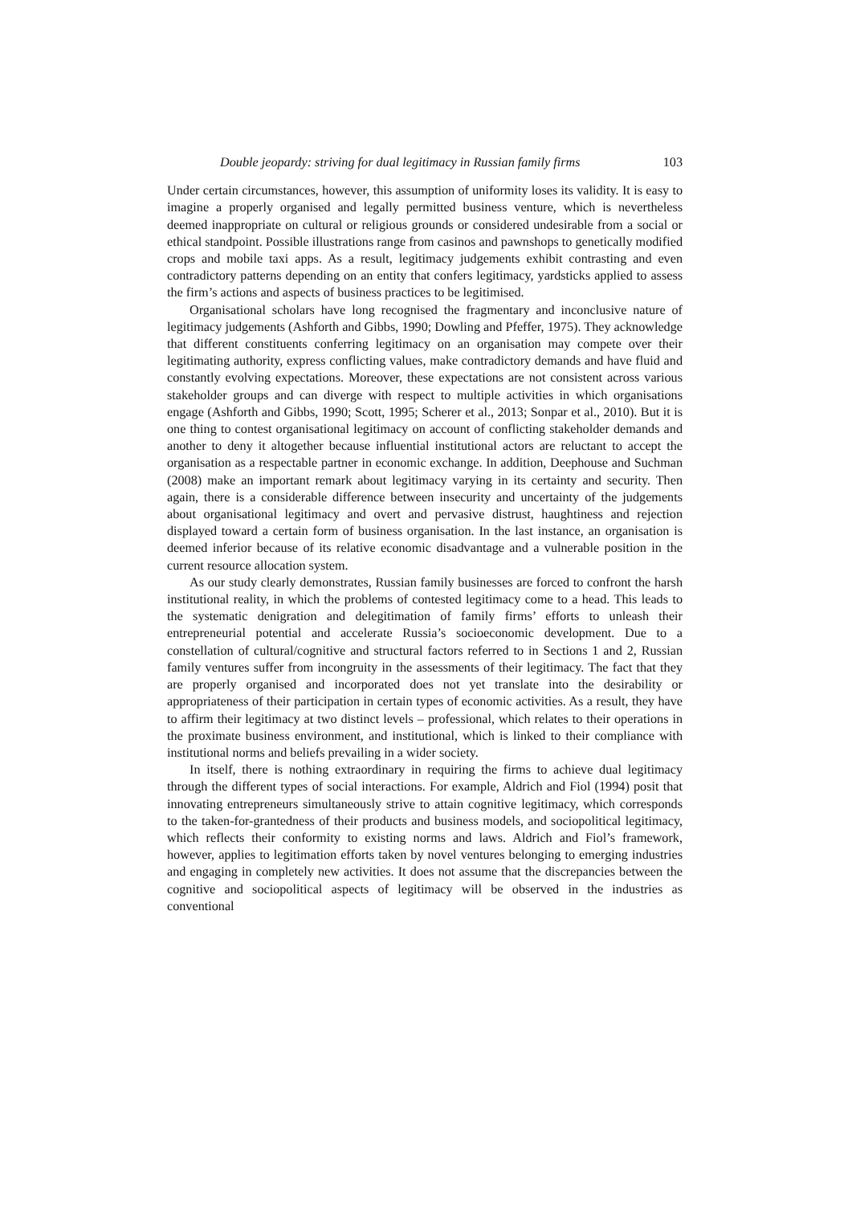Double jeopardy: striving for dual legitimacy in Russian family firms 103
Under certain circumstances, however, this assumption of uniformity loses its validity. It is easy to imagine a properly organised and legally permitted business venture, which is nevertheless deemed inappropriate on cultural or religious grounds or considered undesirable from a social or ethical standpoint. Possible illustrations range from casinos and pawnshops to genetically modified crops and mobile taxi apps. As a result, legitimacy judgements exhibit contrasting and even contradictory patterns depending on an entity that confers legitimacy, yardsticks applied to assess the firm’s actions and aspects of business practices to be legitimised.
Organisational scholars have long recognised the fragmentary and inconclusive nature of legitimacy judgements (Ashforth and Gibbs, 1990; Dowling and Pfeffer, 1975). They acknowledge that different constituents conferring legitimacy on an organisation may compete over their legitimating authority, express conflicting values, make contradictory demands and have fluid and constantly evolving expectations. Moreover, these expectations are not consistent across various stakeholder groups and can diverge with respect to multiple activities in which organisations engage (Ashforth and Gibbs, 1990; Scott, 1995; Scherer et al., 2013; Sonpar et al., 2010). But it is one thing to contest organisational legitimacy on account of conflicting stakeholder demands and another to deny it altogether because influential institutional actors are reluctant to accept the organisation as a respectable partner in economic exchange. In addition, Deephouse and Suchman (2008) make an important remark about legitimacy varying in its certainty and security. Then again, there is a considerable difference between insecurity and uncertainty of the judgements about organisational legitimacy and overt and pervasive distrust, haughtiness and rejection displayed toward a certain form of business organisation. In the last instance, an organisation is deemed inferior because of its relative economic disadvantage and a vulnerable position in the current resource allocation system.
As our study clearly demonstrates, Russian family businesses are forced to confront the harsh institutional reality, in which the problems of contested legitimacy come to a head. This leads to the systematic denigration and delegitimation of family firms’ efforts to unleash their entrepreneurial potential and accelerate Russia’s socioeconomic development. Due to a constellation of cultural/cognitive and structural factors referred to in Sections 1 and 2, Russian family ventures suffer from incongruity in the assessments of their legitimacy. The fact that they are properly organised and incorporated does not yet translate into the desirability or appropriateness of their participation in certain types of economic activities. As a result, they have to affirm their legitimacy at two distinct levels – professional, which relates to their operations in the proximate business environment, and institutional, which is linked to their compliance with institutional norms and beliefs prevailing in a wider society.
In itself, there is nothing extraordinary in requiring the firms to achieve dual legitimacy through the different types of social interactions. For example, Aldrich and Fiol (1994) posit that innovating entrepreneurs simultaneously strive to attain cognitive legitimacy, which corresponds to the taken-for-grantedness of their products and business models, and sociopolitical legitimacy, which reflects their conformity to existing norms and laws. Aldrich and Fiol’s framework, however, applies to legitimation efforts taken by novel ventures belonging to emerging industries and engaging in completely new activities. It does not assume that the discrepancies between the cognitive and sociopolitical aspects of legitimacy will be observed in the industries as conventional